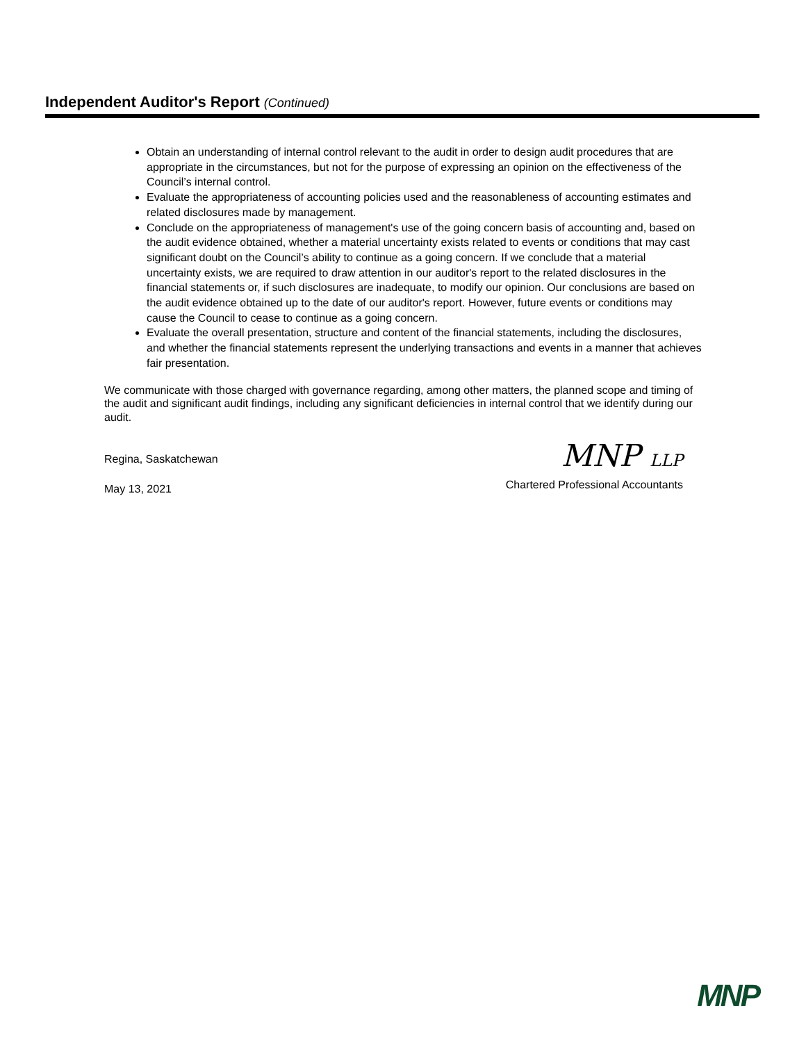Independent Auditor's Report (Continued)
Obtain an understanding of internal control relevant to the audit in order to design audit procedures that are appropriate in the circumstances, but not for the purpose of expressing an opinion on the effectiveness of the Council’s internal control.
Evaluate the appropriateness of accounting policies used and the reasonableness of accounting estimates and related disclosures made by management.
Conclude on the appropriateness of management's use of the going concern basis of accounting and, based on the audit evidence obtained, whether a material uncertainty exists related to events or conditions that may cast significant doubt on the Council’s ability to continue as a going concern. If we conclude that a material uncertainty exists, we are required to draw attention in our auditor's report to the related disclosures in the financial statements or, if such disclosures are inadequate, to modify our opinion. Our conclusions are based on the audit evidence obtained up to the date of our auditor's report. However, future events or conditions may cause the Council to cease to continue as a going concern.
Evaluate the overall presentation, structure and content of the financial statements, including the disclosures, and whether the financial statements represent the underlying transactions and events in a manner that achieves fair presentation.
We communicate with those charged with governance regarding, among other matters, the planned scope and timing of the audit and significant audit findings, including any significant deficiencies in internal control that we identify during our audit.
Regina, Saskatchewan
May 13, 2021
MNP LLP
Chartered Professional Accountants
MNP